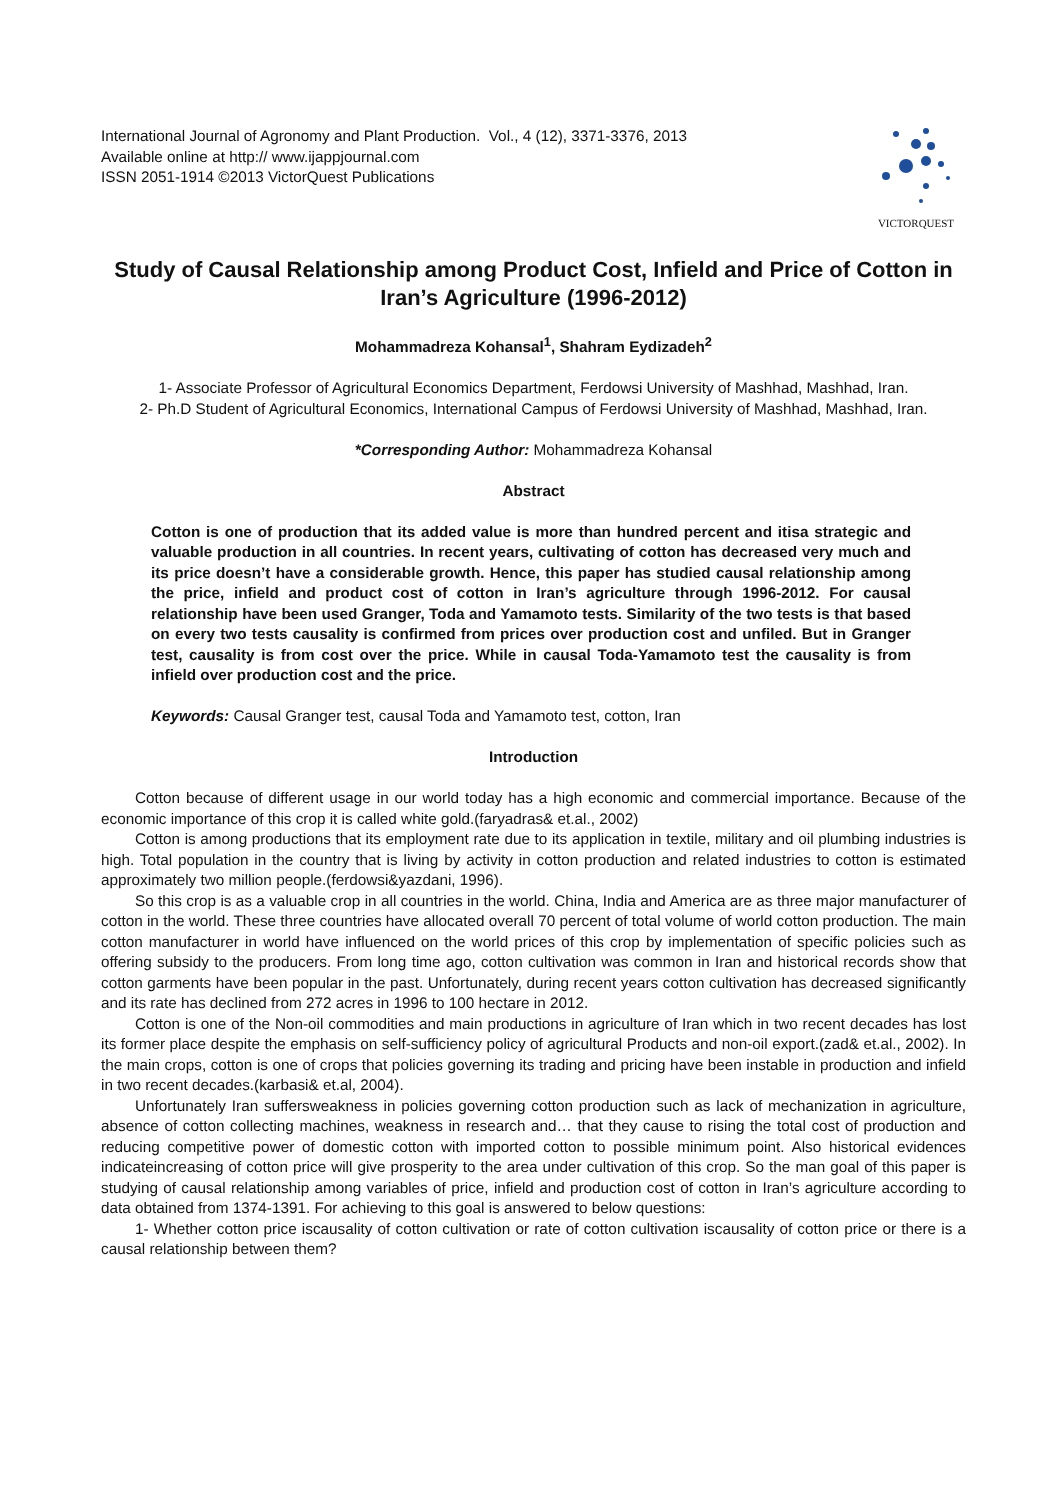International Journal of Agronomy and Plant Production. Vol., 4 (12), 3371-3376, 2013
Available online at http:// www.ijappjournal.com
ISSN 2051-1914 ©2013 VictorQuest Publications
VICTORQUEST
Study of Causal Relationship among Product Cost, Infield and Price of Cotton in Iran’s Agriculture (1996-2012)
Mohammadreza Kohansal<sup>1</sup>, Shahram Eydizadeh<sup>2</sup>
1- Associate Professor of Agricultural Economics Department, Ferdowsi University of Mashhad, Mashhad, Iran.
2- Ph.D Student of Agricultural Economics, International Campus of Ferdowsi University of Mashhad, Mashhad, Iran.
*Corresponding Author: Mohammadreza Kohansal
Abstract
Cotton is one of production that its added value is more than hundred percent and itisa strategic and valuable production in all countries. In recent years, cultivating of cotton has decreased very much and its price doesn’t have a considerable growth. Hence, this paper has studied causal relationship among the price, infield and product cost of cotton in Iran’s agriculture through 1996-2012. For causal relationship have been used Granger, Toda and Yamamoto tests. Similarity of the two tests is that based on every two tests causality is confirmed from prices over production cost and unfiled. But in Granger test, causality is from cost over the price. While in causal Toda-Yamamoto test the causality is from infield over production cost and the price.
Keywords: Causal Granger test, causal Toda and Yamamoto test, cotton, Iran
Introduction
Cotton because of different usage in our world today has a high economic and commercial importance. Because of the economic importance of this crop it is called white gold.(faryadras& et.al., 2002)
Cotton is among productions that its employment rate due to its application in textile, military and oil plumbing industries is high. Total population in the country that is living by activity in cotton production and related industries to cotton is estimated approximately two million people.(ferdowsi&yazdani, 1996).
So this crop is as a valuable crop in all countries in the world. China, India and America are as three major manufacturer of cotton in the world. These three countries have allocated overall 70 percent of total volume of world cotton production. The main cotton manufacturer in world have influenced on the world prices of this crop by implementation of specific policies such as offering subsidy to the producers. From long time ago, cotton cultivation was common in Iran and historical records show that cotton garments have been popular in the past. Unfortunately, during recent years cotton cultivation has decreased significantly and its rate has declined from 272 acres in 1996 to 100 hectare in 2012.
Cotton is one of the Non-oil commodities and main productions in agriculture of Iran which in two recent decades has lost its former place despite the emphasis on self-sufficiency policy of agricultural Products and non-oil export.(zad& et.al., 2002). In the main crops, cotton is one of crops that policies governing its trading and pricing have been instable in production and infield in two recent decades.(karbasi& et.al, 2004).
Unfortunately Iran suffersweakness in policies governing cotton production such as lack of mechanization in agriculture, absence of cotton collecting machines, weakness in research and… that they cause to rising the total cost of production and reducing competitive power of domestic cotton with imported cotton to possible minimum point. Also historical evidences indicateincreasing of cotton price will give prosperity to the area under cultivation of this crop. So the man goal of this paper is studying of causal relationship among variables of price, infield and production cost of cotton in Iran’s agriculture according to data obtained from 1374-1391. For achieving to this goal is answered to below questions:
1- Whether cotton price iscausality of cotton cultivation or rate of cotton cultivation iscausality of cotton price or there is a causal relationship between them?